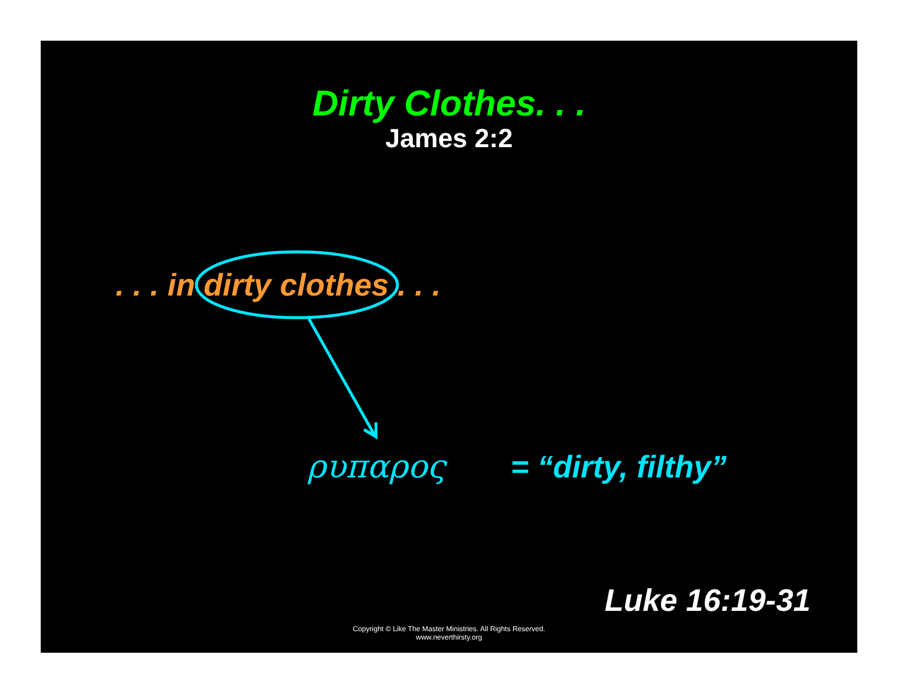Dirty Clothes. . .
James 2:2
. . . in dirty clothes . . .
ρυπαρος = “dirty, filthy”
Luke 16:19-31
Copyright © Like The Master Ministries. All Rights Reserved.
www.neverthirsty.org